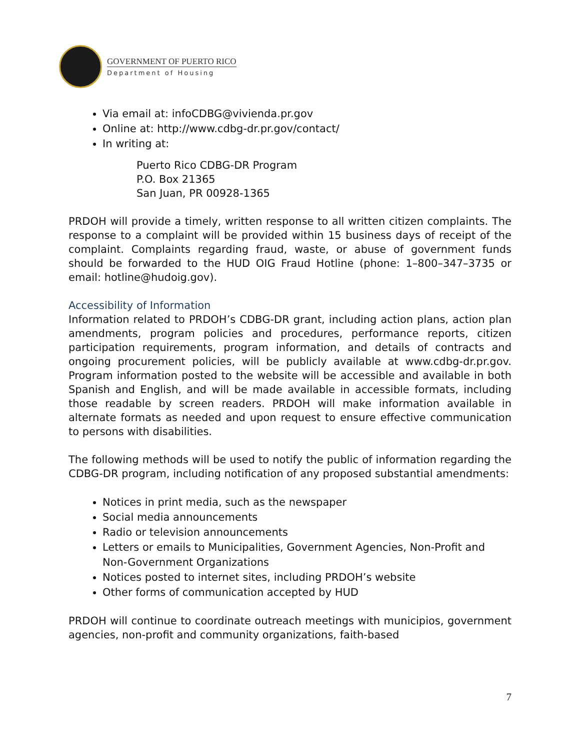GOVERNMENT OF PUERTO RICO
Department of Housing
Via email at: infoCDBG@vivienda.pr.gov
Online at: http://www.cdbg-dr.pr.gov/contact/
In writing at:
Puerto Rico CDBG-DR Program
P.O. Box 21365
San Juan, PR 00928-1365
PRDOH will provide a timely, written response to all written citizen complaints. The response to a complaint will be provided within 15 business days of receipt of the complaint. Complaints regarding fraud, waste, or abuse of government funds should be forwarded to the HUD OIG Fraud Hotline (phone: 1–800–347–3735 or email: hotline@hudoig.gov).
Accessibility of Information
Information related to PRDOH’s CDBG-DR grant, including action plans, action plan amendments, program policies and procedures, performance reports, citizen participation requirements, program information, and details of contracts and ongoing procurement policies, will be publicly available at www.cdbg-dr.pr.gov. Program information posted to the website will be accessible and available in both Spanish and English, and will be made available in accessible formats, including those readable by screen readers. PRDOH will make information available in alternate formats as needed and upon request to ensure effective communication to persons with disabilities.
The following methods will be used to notify the public of information regarding the CDBG-DR program, including notification of any proposed substantial amendments:
Notices in print media, such as the newspaper
Social media announcements
Radio or television announcements
Letters or emails to Municipalities, Government Agencies, Non-Profit and Non-Government Organizations
Notices posted to internet sites, including PRDOH’s website
Other forms of communication accepted by HUD
PRDOH will continue to coordinate outreach meetings with municipios, government agencies, non-profit and community organizations, faith-based
7